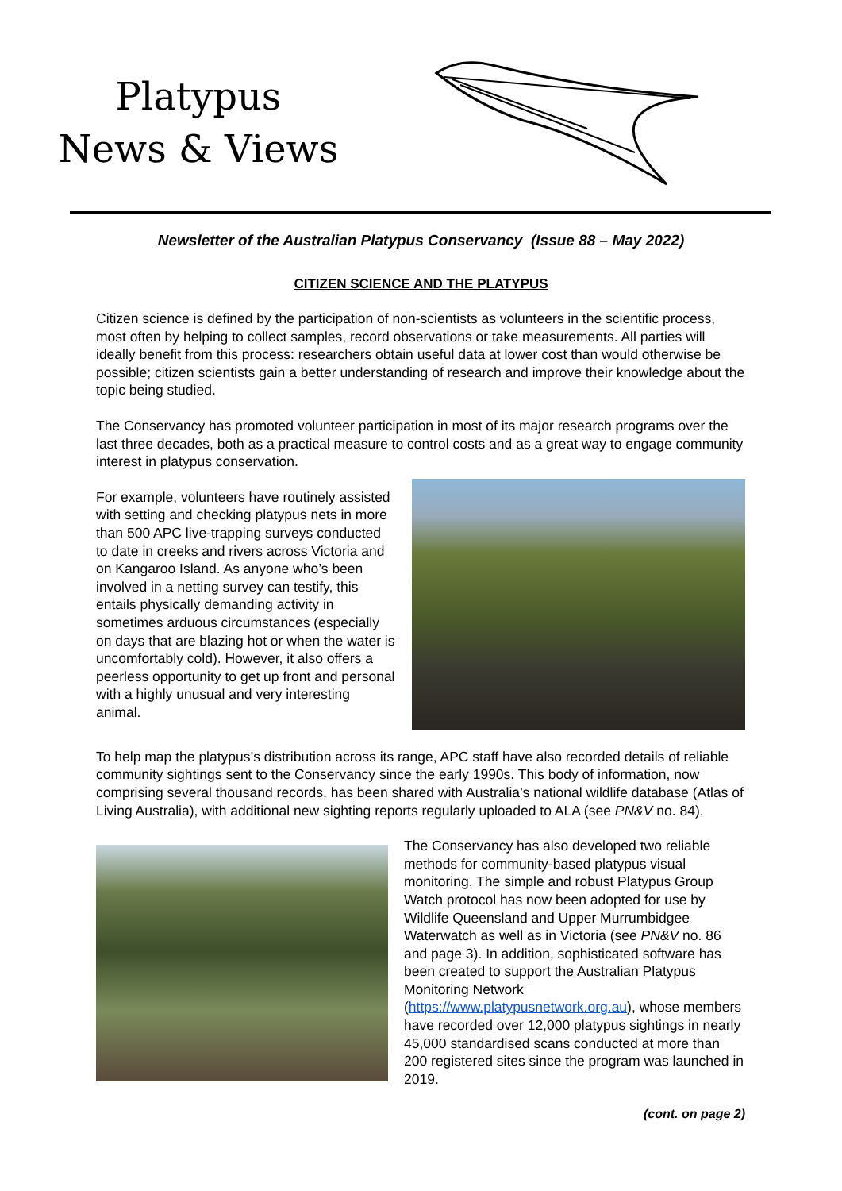Platypus
News & Views
Newsletter of the Australian Platypus Conservancy (Issue 88 – May 2022)
CITIZEN SCIENCE AND THE PLATYPUS
Citizen science is defined by the participation of non-scientists as volunteers in the scientific process, most often by helping to collect samples, record observations or take measurements. All parties will ideally benefit from this process: researchers obtain useful data at lower cost than would otherwise be possible; citizen scientists gain a better understanding of research and improve their knowledge about the topic being studied.
The Conservancy has promoted volunteer participation in most of its major research programs over the last three decades, both as a practical measure to control costs and as a great way to engage community interest in platypus conservation.
For example, volunteers have routinely assisted with setting and checking platypus nets in more than 500 APC live-trapping surveys conducted to date in creeks and rivers across Victoria and on Kangaroo Island. As anyone who’s been involved in a netting survey can testify, this entails physically demanding activity in sometimes arduous circumstances (especially on days that are blazing hot or when the water is uncomfortably cold). However, it also offers a peerless opportunity to get up front and personal with a highly unusual and very interesting animal.
To help map the platypus’s distribution across its range, APC staff have also recorded details of reliable community sightings sent to the Conservancy since the early 1990s. This body of information, now comprising several thousand records, has been shared with Australia’s national wildlife database (Atlas of Living Australia), with additional new sighting reports regularly uploaded to ALA (see PN&V no. 84).
The Conservancy has also developed two reliable methods for community-based platypus visual monitoring. The simple and robust Platypus Group Watch protocol has now been adopted for use by Wildlife Queensland and Upper Murrumbidgee Waterwatch as well as in Victoria (see PN&V no. 86 and page 3). In addition, sophisticated software has been created to support the Australian Platypus Monitoring Network (https://www.platypusnetwork.org.au), whose members have recorded over 12,000 platypus sightings in nearly 45,000 standardised scans conducted at more than 200 registered sites since the program was launched in 2019.
(cont. on page 2)